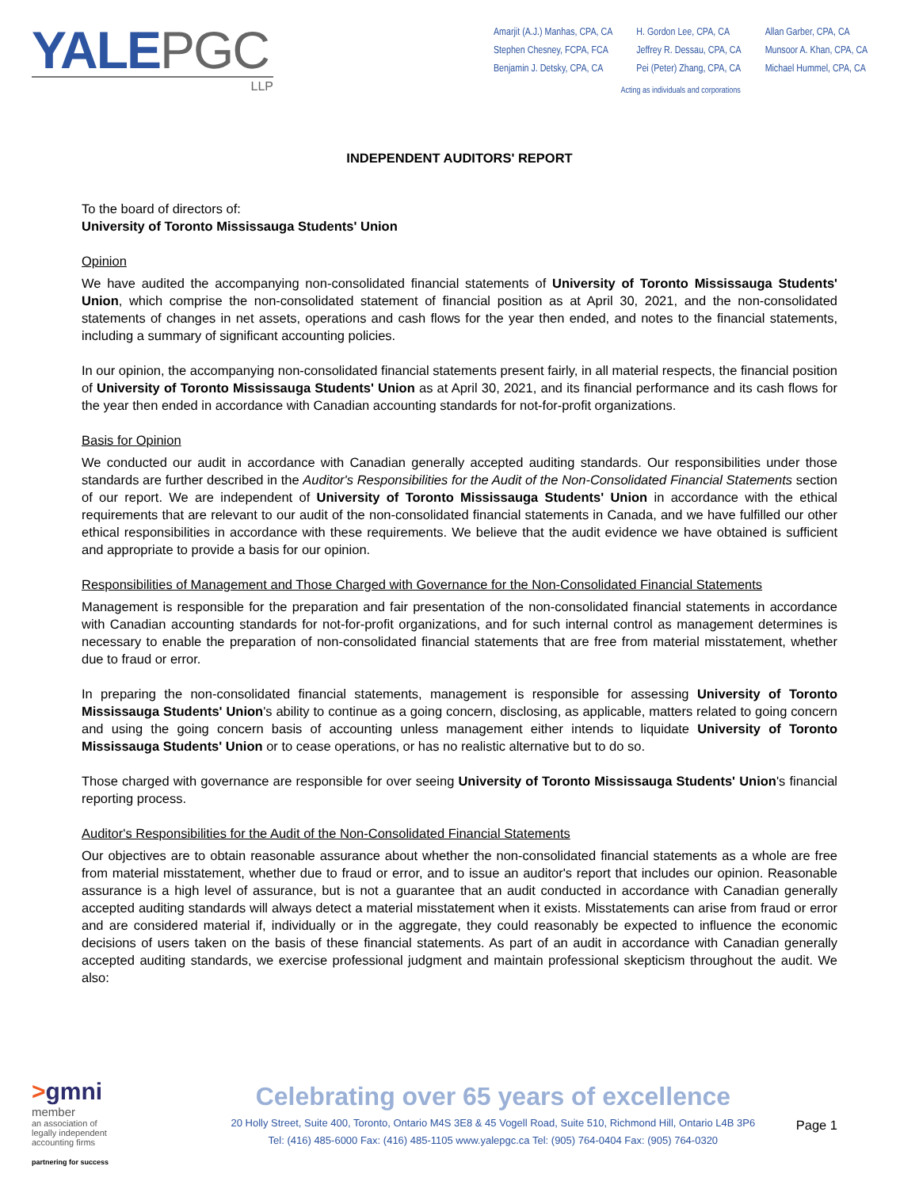YALEPGC
LLP
Amarjit (A.J.) Manhas, CPA, CA
Stephen Chesney, FCPA, FCA
Benjamin J. Detsky, CPA, CA
H. Gordon Lee, CPA, CA
Jeffrey R. Dessau, CPA, CA
Pei (Peter) Zhang, CPA, CA
Allan Garber, CPA, CA
Munsoor A. Khan, CPA, CA
Michael Hummel, CPA, CA
Acting as individuals and corporations
INDEPENDENT AUDITORS' REPORT
To the board of directors of:
University of Toronto Mississauga Students' Union
Opinion
We have audited the accompanying non-consolidated financial statements of University of Toronto Mississauga Students' Union, which comprise the non-consolidated statement of financial position as at April 30, 2021, and the non-consolidated statements of changes in net assets, operations and cash flows for the year then ended, and notes to the financial statements, including a summary of significant accounting policies.
In our opinion, the accompanying non-consolidated financial statements present fairly, in all material respects, the financial position of University of Toronto Mississauga Students' Union as at April 30, 2021, and its financial performance and its cash flows for the year then ended in accordance with Canadian accounting standards for not-for-profit organizations.
Basis for Opinion
We conducted our audit in accordance with Canadian generally accepted auditing standards. Our responsibilities under those standards are further described in the Auditor's Responsibilities for the Audit of the Non-Consolidated Financial Statements section of our report. We are independent of University of Toronto Mississauga Students' Union in accordance with the ethical requirements that are relevant to our audit of the non-consolidated financial statements in Canada, and we have fulfilled our other ethical responsibilities in accordance with these requirements. We believe that the audit evidence we have obtained is sufficient and appropriate to provide a basis for our opinion.
Responsibilities of Management and Those Charged with Governance for the Non-Consolidated Financial Statements
Management is responsible for the preparation and fair presentation of the non-consolidated financial statements in accordance with Canadian accounting standards for not-for-profit organizations, and for such internal control as management determines is necessary to enable the preparation of non-consolidated financial statements that are free from material misstatement, whether due to fraud or error.
In preparing the non-consolidated financial statements, management is responsible for assessing University of Toronto Mississauga Students' Union's ability to continue as a going concern, disclosing, as applicable, matters related to going concern and using the going concern basis of accounting unless management either intends to liquidate University of Toronto Mississauga Students' Union or to cease operations, or has no realistic alternative but to do so.
Those charged with governance are responsible for over seeing University of Toronto Mississauga Students' Union's financial reporting process.
Auditor's Responsibilities for the Audit of the Non-Consolidated Financial Statements
Our objectives are to obtain reasonable assurance about whether the non-consolidated financial statements as a whole are free from material misstatement, whether due to fraud or error, and to issue an auditor's report that includes our opinion. Reasonable assurance is a high level of assurance, but is not a guarantee that an audit conducted in accordance with Canadian generally accepted auditing standards will always detect a material misstatement when it exists. Misstatements can arise from fraud or error and are considered material if, individually or in the aggregate, they could reasonably be expected to influence the economic decisions of users taken on the basis of these financial statements. As part of an audit in accordance with Canadian generally accepted auditing standards, we exercise professional judgment and maintain professional skepticism throughout the audit. We also:
>gmni
member
an association of
legally independent
accounting firms
partnering for success
Celebrating over 65 years of excellence
20 Holly Street, Suite 400, Toronto, Ontario M4S 3E8 & 45 Vogell Road, Suite 510, Richmond Hill, Ontario L4B 3P6
Tel: (416) 485-6000 Fax: (416) 485-1105 www.yalepgc.ca Tel: (905) 764-0404 Fax: (905) 764-0320
Page 1